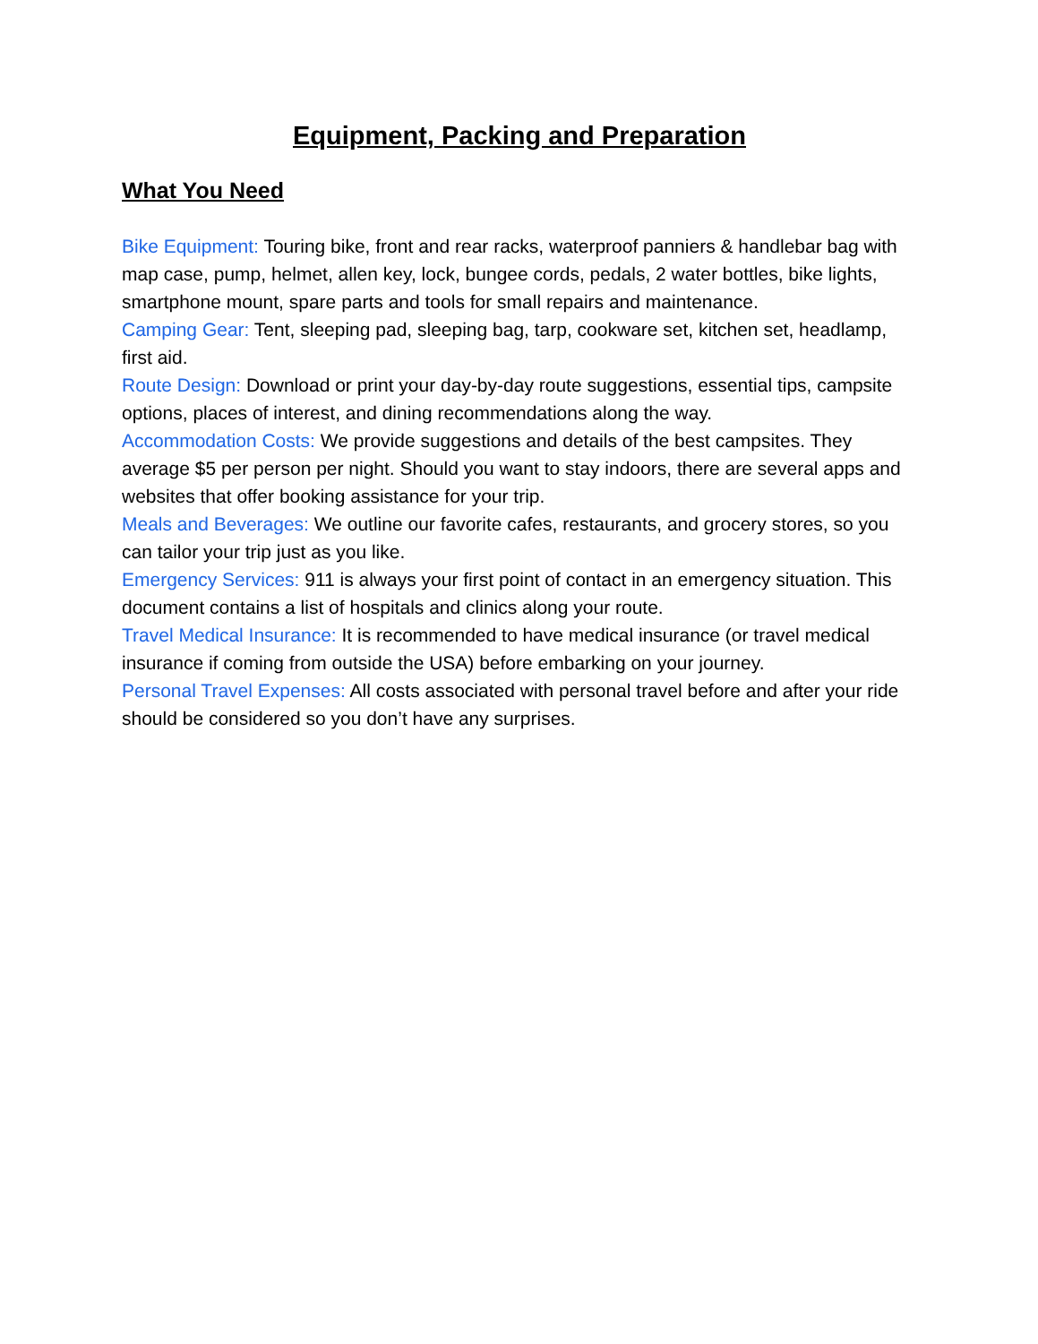Equipment, Packing and Preparation
What You Need
Bike Equipment: Touring bike, front and rear racks, waterproof panniers & handlebar bag with map case, pump, helmet, allen key, lock, bungee cords, pedals, 2 water bottles, bike lights, smartphone mount, spare parts and tools for small repairs and maintenance.
Camping Gear: Tent, sleeping pad, sleeping bag, tarp, cookware set, kitchen set, headlamp, first aid.
Route Design: Download or print your day-by-day route suggestions, essential tips, campsite options, places of interest, and dining recommendations along the way.
Accommodation Costs: We provide suggestions and details of the best campsites. They average $5 per person per night. Should you want to stay indoors, there are several apps and websites that offer booking assistance for your trip.
Meals and Beverages: We outline our favorite cafes, restaurants, and grocery stores, so you can tailor your trip just as you like.
Emergency Services: 911 is always your first point of contact in an emergency situation. This document contains a list of hospitals and clinics along your route.
Travel Medical Insurance: It is recommended to have medical insurance (or travel medical insurance if coming from outside the USA) before embarking on your journey.
Personal Travel Expenses: All costs associated with personal travel before and after your ride should be considered so you don’t have any surprises.